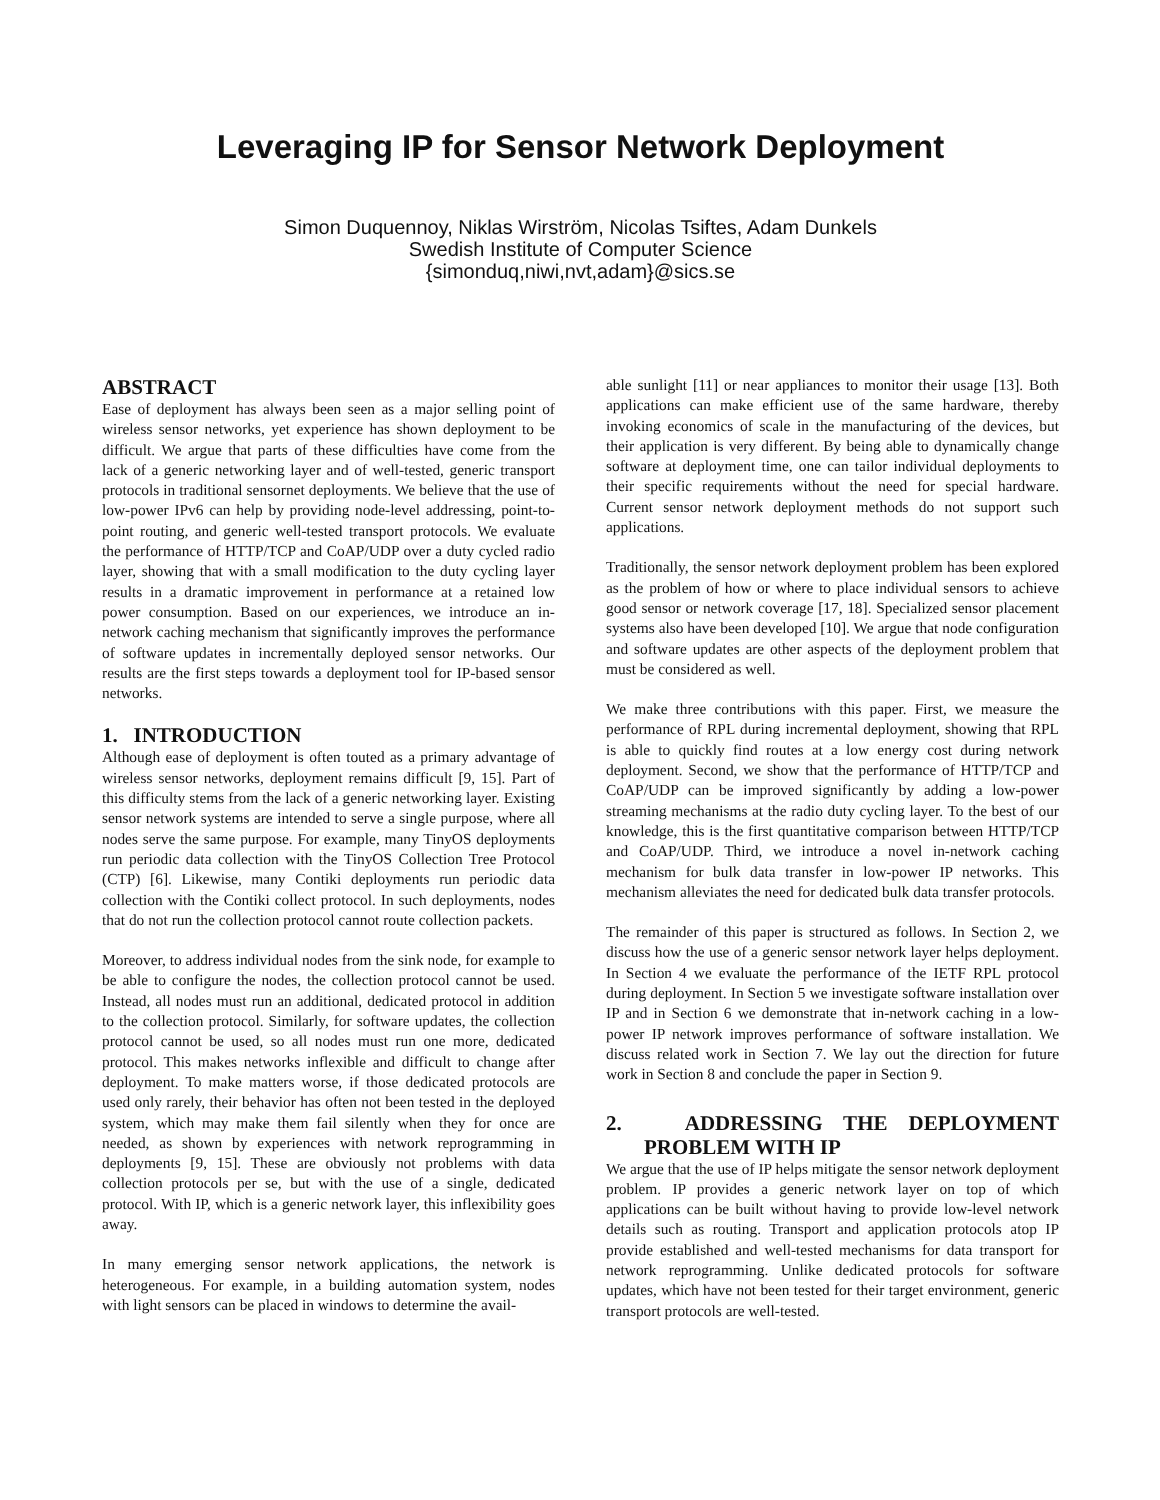Leveraging IP for Sensor Network Deployment
Simon Duquennoy, Niklas Wirström, Nicolas Tsiftes, Adam Dunkels
Swedish Institute of Computer Science
{simonduq,niwi,nvt,adam}@sics.se
ABSTRACT
Ease of deployment has always been seen as a major selling point of wireless sensor networks, yet experience has shown deployment to be difficult. We argue that parts of these difficulties have come from the lack of a generic networking layer and of well-tested, generic transport protocols in traditional sensornet deployments. We believe that the use of low-power IPv6 can help by providing node-level addressing, point-to-point routing, and generic well-tested transport protocols. We evaluate the performance of HTTP/TCP and CoAP/UDP over a duty cycled radio layer, showing that with a small modification to the duty cycling layer results in a dramatic improvement in performance at a retained low power consumption. Based on our experiences, we introduce an in-network caching mechanism that significantly improves the performance of software updates in incrementally deployed sensor networks. Our results are the first steps towards a deployment tool for IP-based sensor networks.
1. INTRODUCTION
Although ease of deployment is often touted as a primary advantage of wireless sensor networks, deployment remains difficult [9, 15]. Part of this difficulty stems from the lack of a generic networking layer. Existing sensor network systems are intended to serve a single purpose, where all nodes serve the same purpose. For example, many TinyOS deployments run periodic data collection with the TinyOS Collection Tree Protocol (CTP) [6]. Likewise, many Contiki deployments run periodic data collection with the Contiki collect protocol. In such deployments, nodes that do not run the collection protocol cannot route collection packets.
Moreover, to address individual nodes from the sink node, for example to be able to configure the nodes, the collection protocol cannot be used. Instead, all nodes must run an additional, dedicated protocol in addition to the collection protocol. Similarly, for software updates, the collection protocol cannot be used, so all nodes must run one more, dedicated protocol. This makes networks inflexible and difficult to change after deployment. To make matters worse, if those dedicated protocols are used only rarely, their behavior has often not been tested in the deployed system, which may make them fail silently when they for once are needed, as shown by experiences with network reprogramming in deployments [9, 15]. These are obviously not problems with data collection protocols per se, but with the use of a single, dedicated protocol. With IP, which is a generic network layer, this inflexibility goes away.
In many emerging sensor network applications, the network is heterogeneous. For example, in a building automation system, nodes with light sensors can be placed in windows to determine the avail-
able sunlight [11] or near appliances to monitor their usage [13]. Both applications can make efficient use of the same hardware, thereby invoking economics of scale in the manufacturing of the devices, but their application is very different. By being able to dynamically change software at deployment time, one can tailor individual deployments to their specific requirements without the need for special hardware. Current sensor network deployment methods do not support such applications.
Traditionally, the sensor network deployment problem has been explored as the problem of how or where to place individual sensors to achieve good sensor or network coverage [17, 18]. Specialized sensor placement systems also have been developed [10]. We argue that node configuration and software updates are other aspects of the deployment problem that must be considered as well.
We make three contributions with this paper. First, we measure the performance of RPL during incremental deployment, showing that RPL is able to quickly find routes at a low energy cost during network deployment. Second, we show that the performance of HTTP/TCP and CoAP/UDP can be improved significantly by adding a low-power streaming mechanisms at the radio duty cycling layer. To the best of our knowledge, this is the first quantitative comparison between HTTP/TCP and CoAP/UDP. Third, we introduce a novel in-network caching mechanism for bulk data transfer in low-power IP networks. This mechanism alleviates the need for dedicated bulk data transfer protocols.
The remainder of this paper is structured as follows. In Section 2, we discuss how the use of a generic sensor network layer helps deployment. In Section 4 we evaluate the performance of the IETF RPL protocol during deployment. In Section 5 we investigate software installation over IP and in Section 6 we demonstrate that in-network caching in a low-power IP network improves performance of software installation. We discuss related work in Section 7. We lay out the direction for future work in Section 8 and conclude the paper in Section 9.
2. ADDRESSING THE DEPLOYMENT PROBLEM WITH IP
We argue that the use of IP helps mitigate the sensor network deployment problem. IP provides a generic network layer on top of which applications can be built without having to provide low-level network details such as routing. Transport and application protocols atop IP provide established and well-tested mechanisms for data transport for network reprogramming. Unlike dedicated protocols for software updates, which have not been tested for their target environment, generic transport protocols are well-tested.